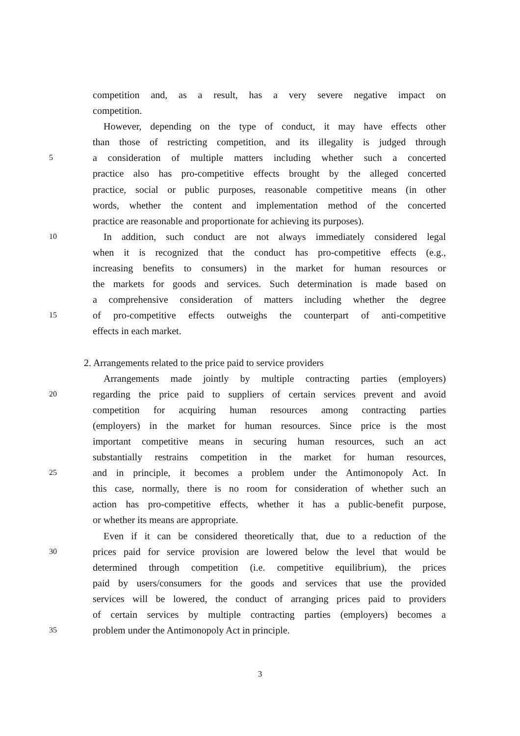competition and, as a result, has a very severe negative impact on
competition.
However, depending on the type of conduct, it may have effects other
than those of restricting competition, and its illegality is judged through
5 a consideration of multiple matters including whether such a concerted
practice also has pro-competitive effects brought by the alleged concerted
practice, social or public purposes, reasonable competitive means (in other
words, whether the content and implementation method of the concerted
practice are reasonable and proportionate for achieving its purposes).
10 In addition, such conduct are not always immediately considered legal
when it is recognized that the conduct has pro-competitive effects (e.g.,
increasing benefits to consumers) in the market for human resources or
the markets for goods and services. Such determination is made based on
a comprehensive consideration of matters including whether the degree
15 of pro-competitive effects outweighs the counterpart of anti-competitive
effects in each market.
2. Arrangements related to the price paid to service providers
Arrangements made jointly by multiple contracting parties (employers)
20 regarding the price paid to suppliers of certain services prevent and avoid
competition for acquiring human resources among contracting parties
(employers) in the market for human resources. Since price is the most
important competitive means in securing human resources, such an act
substantially restrains competition in the market for human resources,
25 and in principle, it becomes a problem under the Antimonopoly Act. In
this case, normally, there is no room for consideration of whether such an
action has pro-competitive effects, whether it has a public-benefit purpose,
or whether its means are appropriate.
Even if it can be considered theoretically that, due to a reduction of the
30 prices paid for service provision are lowered below the level that would be
determined through competition (i.e. competitive equilibrium), the prices
paid by users/consumers for the goods and services that use the provided
services will be lowered, the conduct of arranging prices paid to providers
of certain services by multiple contracting parties (employers) becomes a
35 problem under the Antimonopoly Act in principle.
3